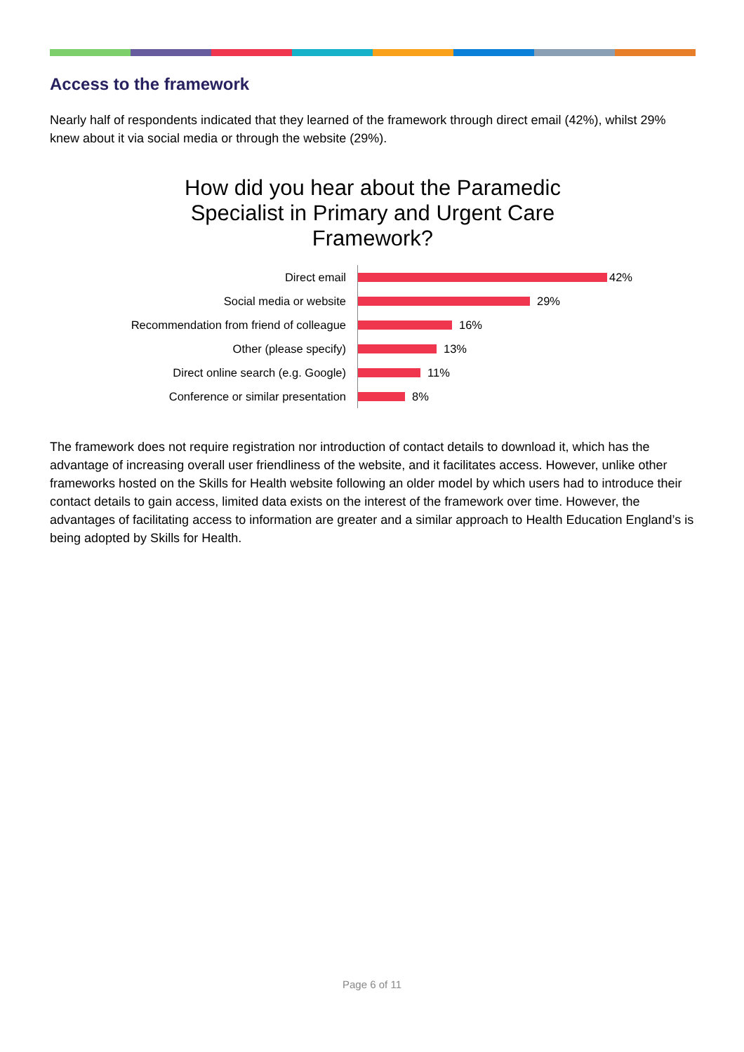Access to the framework
Nearly half of respondents indicated that they learned of the framework through direct email (42%), whilst 29% knew about it via social media or through the website (29%).
How did you hear about the Paramedic
Specialist in Primary and Urgent Care
Framework?
Direct email 42%
Social media or website 29%
Recommendation from friend of colleague 16%
Other (please specify) 13%
Direct online search (e.g. Google) 11%
Conference or similar presentation 8%
The framework does not require registration nor introduction of contact details to download it, which has the advantage of increasing overall user friendliness of the website, and it facilitates access. However, unlike other frameworks hosted on the Skills for Health website following an older model by which users had to introduce their contact details to gain access, limited data exists on the interest of the framework over time. However, the advantages of facilitating access to information are greater and a similar approach to Health Education England’s is being adopted by Skills for Health.
Page 6 of 11